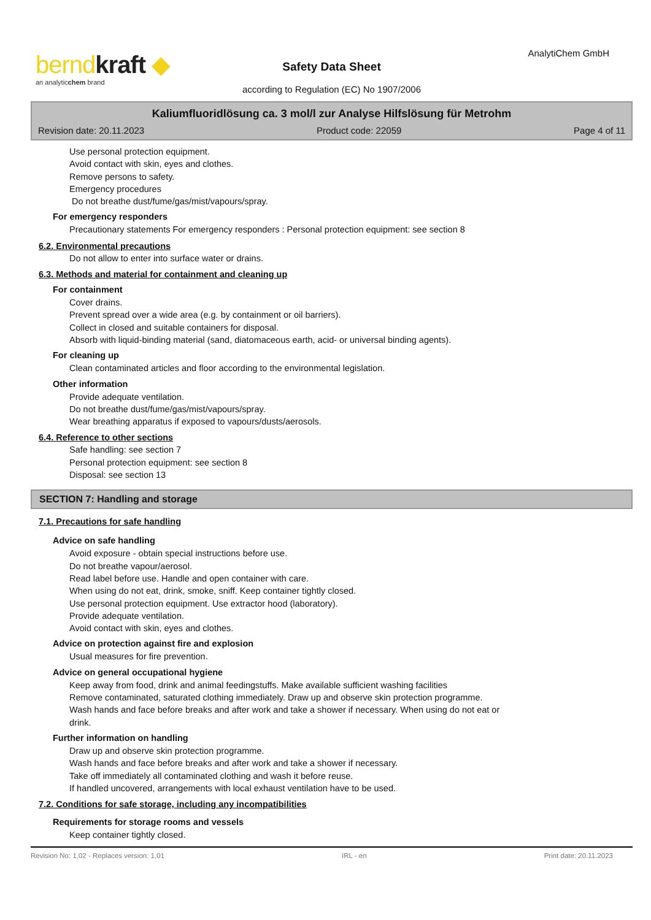berndkraft ◆
an analyticchem brand
AnalytiChem GmbH
Safety Data Sheet
according to Regulation (EC) No 1907/2006
Kaliumfluoridlösung ca. 3 mol/l zur Analyse Hilfslösung für Metrohm
Revision date: 20.11.2023 Product code: 22059 Page 4 of 11
Use personal protection equipment.
Avoid contact with skin, eyes and clothes.
Remove persons to safety.
Emergency procedures
Do not breathe dust/fume/gas/mist/vapours/spray.
For emergency responders
Precautionary statements For emergency responders : Personal protection equipment: see section 8
6.2. Environmental precautions
Do not allow to enter into surface water or drains.
6.3. Methods and material for containment and cleaning up
For containment
Cover drains.
Prevent spread over a wide area (e.g. by containment or oil barriers).
Collect in closed and suitable containers for disposal.
Absorb with liquid-binding material (sand, diatomaceous earth, acid- or universal binding agents).
For cleaning up
Clean contaminated articles and floor according to the environmental legislation.
Other information
Provide adequate ventilation.
Do not breathe dust/fume/gas/mist/vapours/spray.
Wear breathing apparatus if exposed to vapours/dusts/aerosols.
6.4. Reference to other sections
Safe handling: see section 7
Personal protection equipment: see section 8
Disposal: see section 13
SECTION 7: Handling and storage
7.1. Precautions for safe handling
Advice on safe handling
Avoid exposure - obtain special instructions before use.
Do not breathe vapour/aerosol.
Read label before use. Handle and open container with care.
When using do not eat, drink, smoke, sniff. Keep container tightly closed.
Use personal protection equipment. Use extractor hood (laboratory).
Provide adequate ventilation.
Avoid contact with skin, eyes and clothes.
Advice on protection against fire and explosion
Usual measures for fire prevention.
Advice on general occupational hygiene
Keep away from food, drink and animal feedingstuffs. Make available sufficient washing facilities
Remove contaminated, saturated clothing immediately. Draw up and observe skin protection programme.
Wash hands and face before breaks and after work and take a shower if necessary. When using do not eat or
drink.
Further information on handling
Draw up and observe skin protection programme.
Wash hands and face before breaks and after work and take a shower if necessary.
Take off immediately all contaminated clothing and wash it before reuse.
If handled uncovered, arrangements with local exhaust ventilation have to be used.
7.2. Conditions for safe storage, including any incompatibilities
Requirements for storage rooms and vessels
Keep container tightly closed.
Revision No: 1,02 - Replaces version: 1,01 IRL - en Print date: 20.11.2023